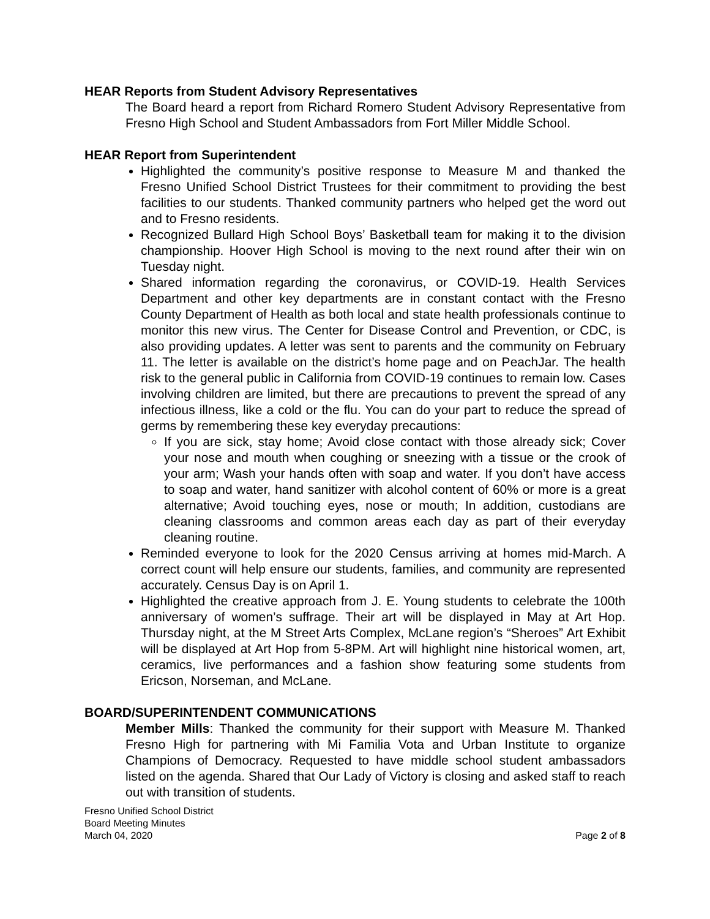HEAR Reports from Student Advisory Representatives
The Board heard a report from Richard Romero Student Advisory Representative from Fresno High School and Student Ambassadors from Fort Miller Middle School.
HEAR Report from Superintendent
Highlighted the community’s positive response to Measure M and thanked the Fresno Unified School District Trustees for their commitment to providing the best facilities to our students. Thanked community partners who helped get the word out and to Fresno residents.
Recognized Bullard High School Boys’ Basketball team for making it to the division championship. Hoover High School is moving to the next round after their win on Tuesday night.
Shared information regarding the coronavirus, or COVID-19. Health Services Department and other key departments are in constant contact with the Fresno County Department of Health as both local and state health professionals continue to monitor this new virus. The Center for Disease Control and Prevention, or CDC, is also providing updates. A letter was sent to parents and the community on February 11. The letter is available on the district’s home page and on PeachJar. The health risk to the general public in California from COVID-19 continues to remain low. Cases involving children are limited, but there are precautions to prevent the spread of any infectious illness, like a cold or the flu. You can do your part to reduce the spread of germs by remembering these key everyday precautions:
If you are sick, stay home; Avoid close contact with those already sick; Cover your nose and mouth when coughing or sneezing with a tissue or the crook of your arm; Wash your hands often with soap and water. If you don’t have access to soap and water, hand sanitizer with alcohol content of 60% or more is a great alternative; Avoid touching eyes, nose or mouth; In addition, custodians are cleaning classrooms and common areas each day as part of their everyday cleaning routine.
Reminded everyone to look for the 2020 Census arriving at homes mid-March. A correct count will help ensure our students, families, and community are represented accurately. Census Day is on April 1.
Highlighted the creative approach from J. E. Young students to celebrate the 100th anniversary of women’s suffrage. Their art will be displayed in May at Art Hop. Thursday night, at the M Street Arts Complex, McLane region’s “Sheroes” Art Exhibit will be displayed at Art Hop from 5-8PM. Art will highlight nine historical women, art, ceramics, live performances and a fashion show featuring some students from Ericson, Norseman, and McLane.
BOARD/SUPERINTENDENT COMMUNICATIONS
Member Mills: Thanked the community for their support with Measure M. Thanked Fresno High for partnering with Mi Familia Vota and Urban Institute to organize Champions of Democracy. Requested to have middle school student ambassadors listed on the agenda. Shared that Our Lady of Victory is closing and asked staff to reach out with transition of students.
Fresno Unified School District
Board Meeting Minutes
March 04, 2020
Page 2 of 8